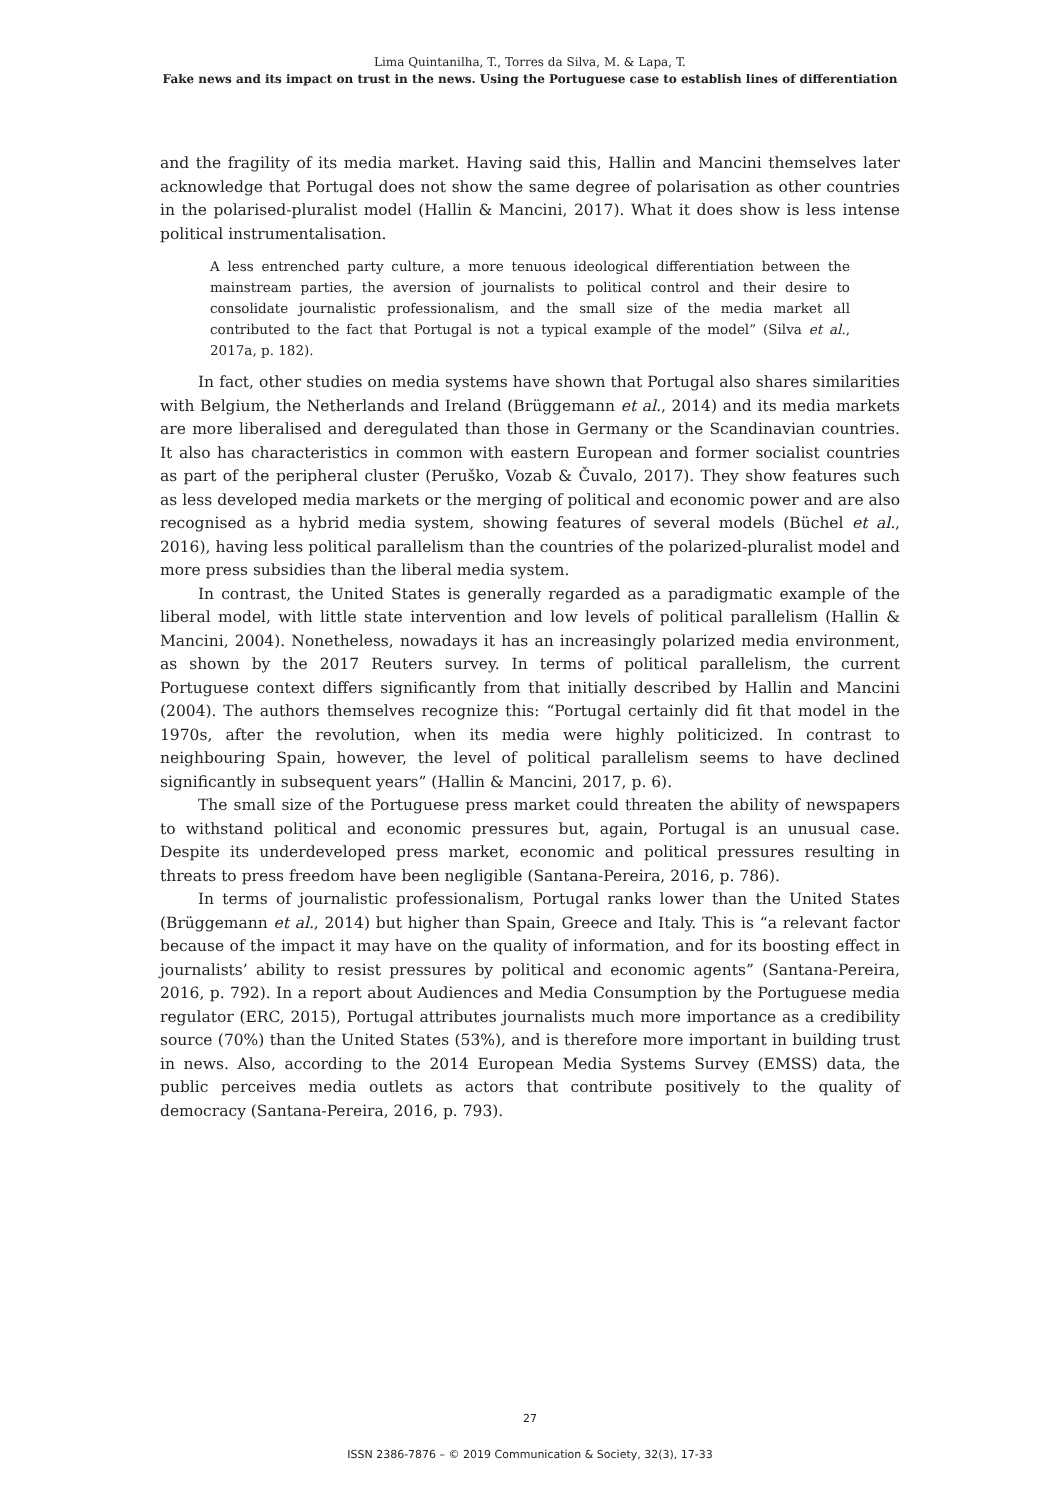Lima Quintanilha, T., Torres da Silva, M. & Lapa, T.
Fake news and its impact on trust in the news. Using the Portuguese case to establish lines of differentiation
and the fragility of its media market. Having said this, Hallin and Mancini themselves later acknowledge that Portugal does not show the same degree of polarisation as other countries in the polarised-pluralist model (Hallin & Mancini, 2017). What it does show is less intense political instrumentalisation.
A less entrenched party culture, a more tenuous ideological differentiation between the mainstream parties, the aversion of journalists to political control and their desire to consolidate journalistic professionalism, and the small size of the media market all contributed to the fact that Portugal is not a typical example of the model” (Silva et al., 2017a, p. 182).
In fact, other studies on media systems have shown that Portugal also shares similarities with Belgium, the Netherlands and Ireland (Brüggemann et al., 2014) and its media markets are more liberalised and deregulated than those in Germany or the Scandinavian countries. It also has characteristics in common with eastern European and former socialist countries as part of the peripheral cluster (Peruško, Vozab & Čuvalo, 2017). They show features such as less developed media markets or the merging of political and economic power and are also recognised as a hybrid media system, showing features of several models (Büchel et al., 2016), having less political parallelism than the countries of the polarized-pluralist model and more press subsidies than the liberal media system.
In contrast, the United States is generally regarded as a paradigmatic example of the liberal model, with little state intervention and low levels of political parallelism (Hallin & Mancini, 2004). Nonetheless, nowadays it has an increasingly polarized media environment, as shown by the 2017 Reuters survey. In terms of political parallelism, the current Portuguese context differs significantly from that initially described by Hallin and Mancini (2004). The authors themselves recognize this: “Portugal certainly did fit that model in the 1970s, after the revolution, when its media were highly politicized. In contrast to neighbouring Spain, however, the level of political parallelism seems to have declined significantly in subsequent years” (Hallin & Mancini, 2017, p. 6).
The small size of the Portuguese press market could threaten the ability of newspapers to withstand political and economic pressures but, again, Portugal is an unusual case. Despite its underdeveloped press market, economic and political pressures resulting in threats to press freedom have been negligible (Santana-Pereira, 2016, p. 786).
In terms of journalistic professionalism, Portugal ranks lower than the United States (Brüggemann et al., 2014) but higher than Spain, Greece and Italy. This is “a relevant factor because of the impact it may have on the quality of information, and for its boosting effect in journalists’ ability to resist pressures by political and economic agents” (Santana-Pereira, 2016, p. 792). In a report about Audiences and Media Consumption by the Portuguese media regulator (ERC, 2015), Portugal attributes journalists much more importance as a credibility source (70%) than the United States (53%), and is therefore more important in building trust in news. Also, according to the 2014 European Media Systems Survey (EMSS) data, the public perceives media outlets as actors that contribute positively to the quality of democracy (Santana-Pereira, 2016, p. 793).
27
ISSN 2386-7876 – © 2019 Communication & Society, 32(3), 17-33